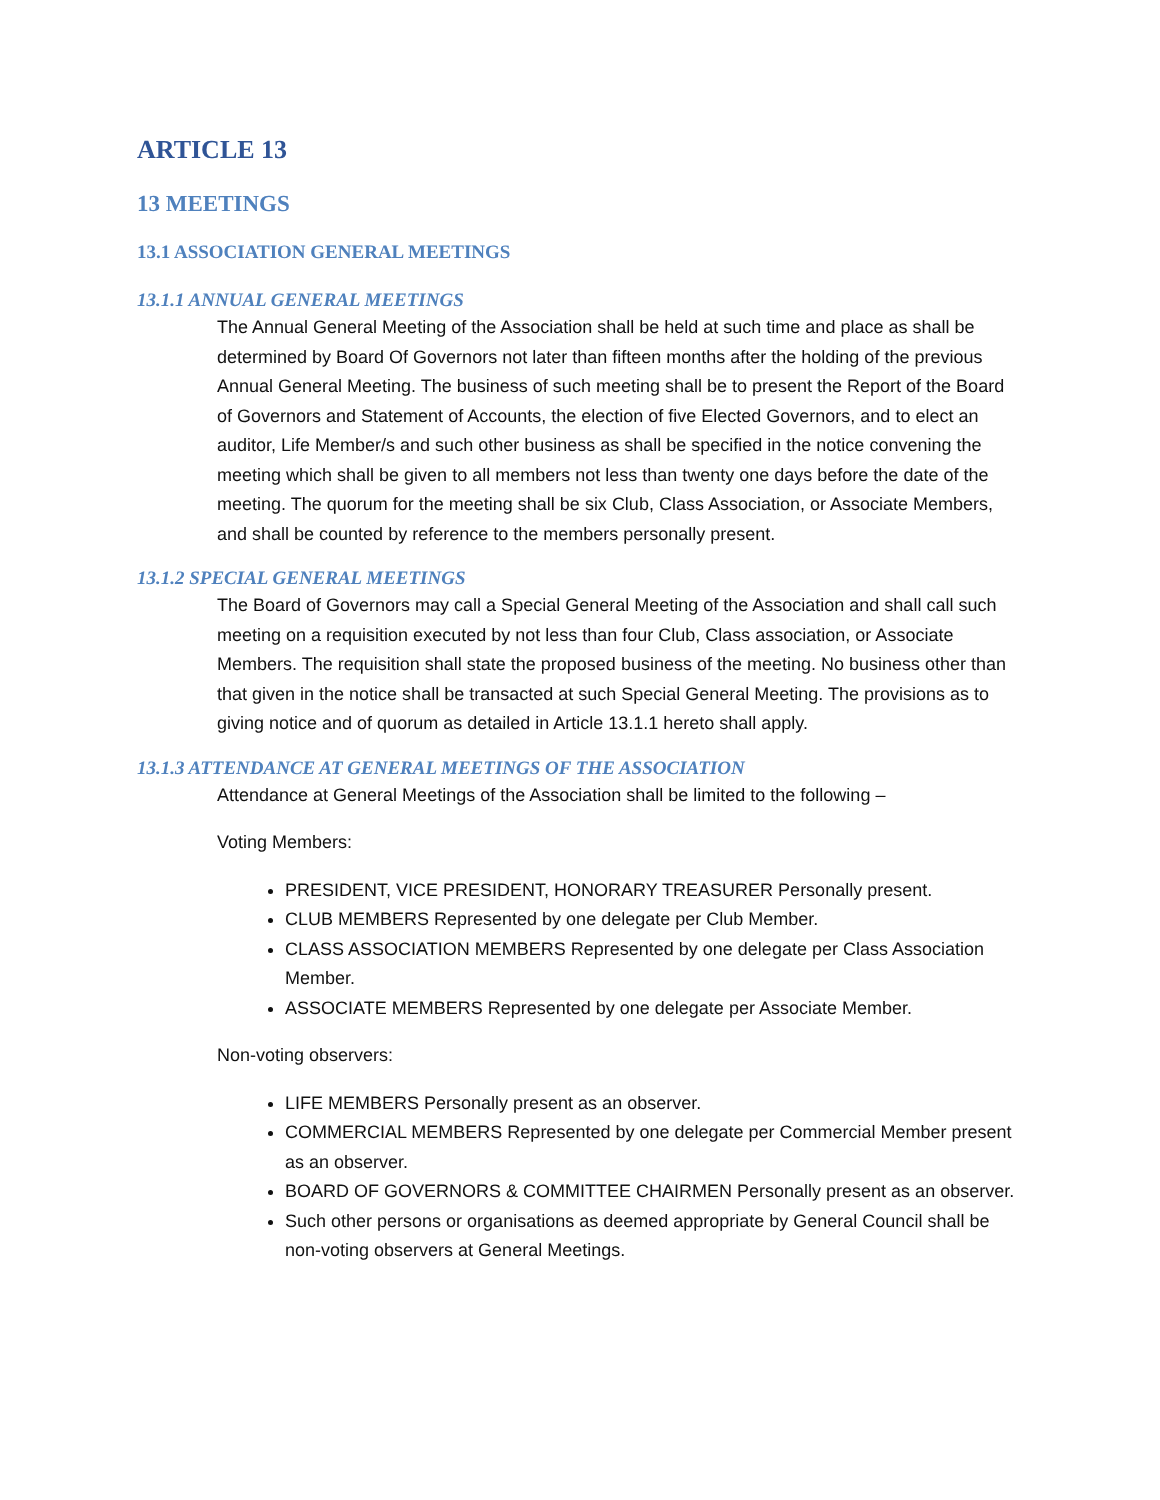ARTICLE 13
13 MEETINGS
13.1 ASSOCIATION GENERAL MEETINGS
13.1.1 ANNUAL GENERAL MEETINGS
The Annual General Meeting of the Association shall be held at such time and place as shall be determined by Board Of Governors not later than fifteen months after the holding of the previous Annual General Meeting. The business of such meeting shall be to present the Report of the Board of Governors and Statement of Accounts, the election of five Elected Governors, and to elect an auditor, Life Member/s and such other business as shall be specified in the notice convening the meeting which shall be given to all members not less than twenty one days before the date of the meeting. The quorum for the meeting shall be six Club, Class Association, or Associate Members, and shall be counted by reference to the members personally present.
13.1.2 SPECIAL GENERAL MEETINGS
The Board of Governors may call a Special General Meeting of the Association and shall call such meeting on a requisition executed by not less than four Club, Class association, or Associate Members. The requisition shall state the proposed business of the meeting. No business other than that given in the notice shall be transacted at such Special General Meeting. The provisions as to giving notice and of quorum as detailed in Article 13.1.1 hereto shall apply.
13.1.3 ATTENDANCE AT GENERAL MEETINGS OF THE ASSOCIATION
Attendance at General Meetings of the Association shall be limited to the following –
Voting Members:
PRESIDENT, VICE PRESIDENT, HONORARY TREASURER Personally present.
CLUB MEMBERS Represented by one delegate per Club Member.
CLASS ASSOCIATION MEMBERS Represented by one delegate per Class Association Member.
ASSOCIATE MEMBERS Represented by one delegate per Associate Member.
Non-voting observers:
LIFE MEMBERS Personally present as an observer.
COMMERCIAL MEMBERS Represented by one delegate per Commercial Member present as an observer.
BOARD OF GOVERNORS & COMMITTEE CHAIRMEN Personally present as an observer.
Such other persons or organisations as deemed appropriate by General Council shall be non-voting observers at General Meetings.